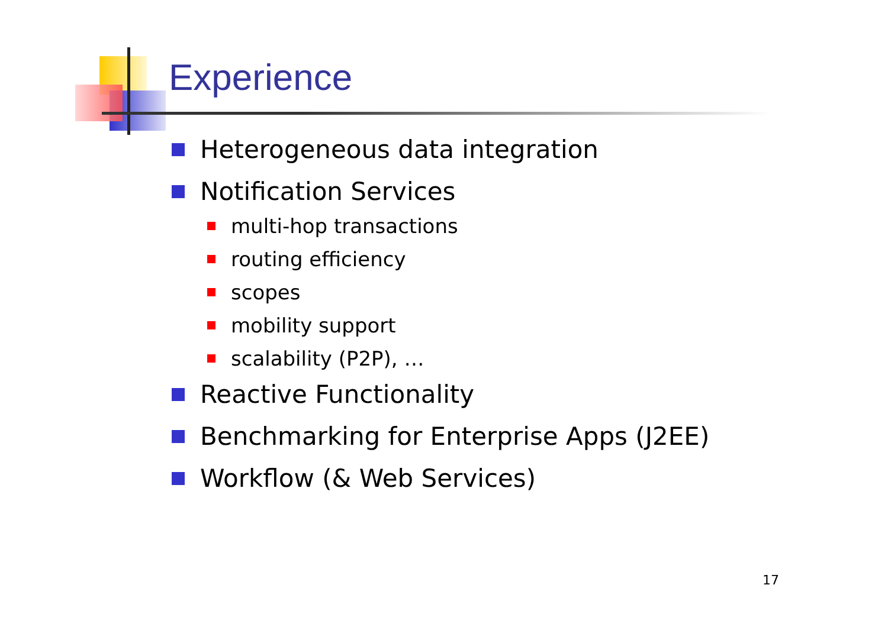Experience
Heterogeneous data integration
Notification Services
multi-hop transactions
routing efficiency
scopes
mobility support
scalability (P2P), …
Reactive Functionality
Benchmarking for Enterprise Apps (J2EE)
Workflow (& Web Services)
17